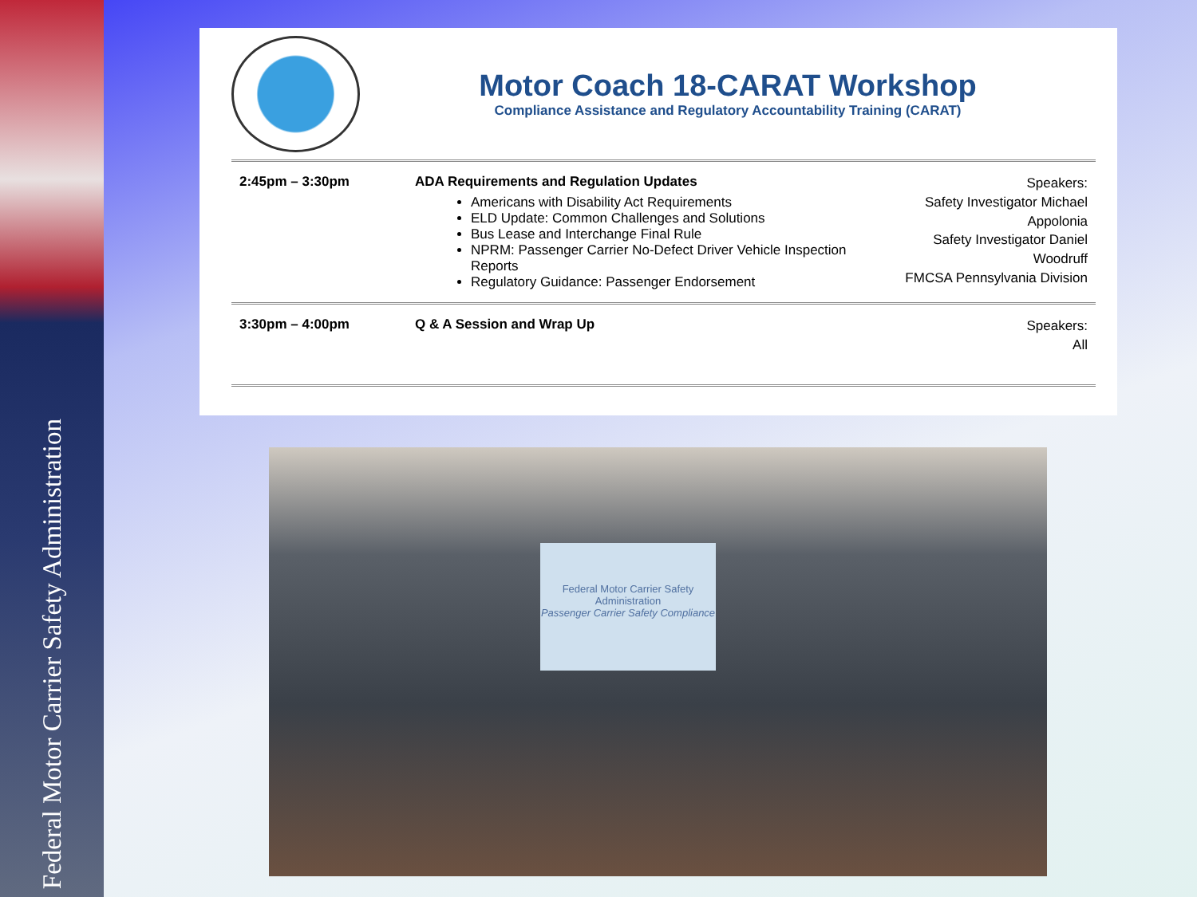Federal Motor Carrier Safety Administration
Motor Coach 18-CARAT Workshop
Compliance Assistance and Regulatory Accountability Training (CARAT)
| 2:45pm – 3:30pm | ADA Requirements and Regulation Updates Americans with Disability Act Requirements ELD Update: Common Challenges and Solutions Bus Lease and Interchange Final Rule NPRM: Passenger Carrier No-Defect Driver Vehicle Inspection Reports Regulatory Guidance: Passenger Endorsement | Speakers: Safety Investigator Michael Appolonia Safety Investigator Daniel Woodruff FMCSA Pennsylvania Division |
| 3:30pm – 4:00pm | Q & A Session and Wrap Up | Speakers: All |
Federal Motor Carrier Safety Administration
Passenger Carrier Safety Compliance